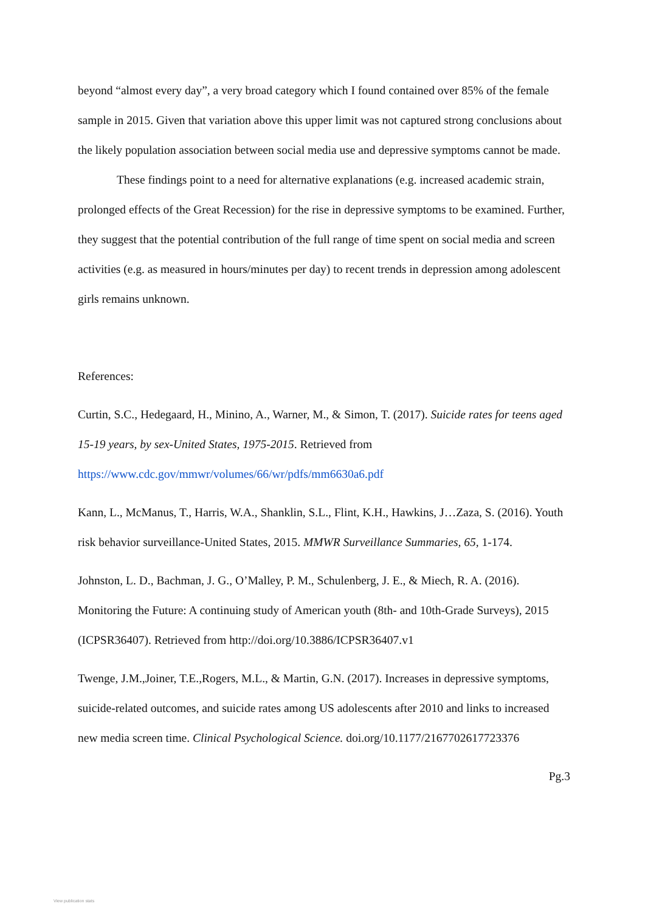beyond “almost every day”, a very broad category which I found contained over 85% of the female sample in 2015. Given that variation above this upper limit was not captured strong conclusions about the likely population association between social media use and depressive symptoms cannot be made.
These findings point to a need for alternative explanations (e.g. increased academic strain, prolonged effects of the Great Recession) for the rise in depressive symptoms to be examined. Further, they suggest that the potential contribution of the full range of time spent on social media and screen activities (e.g. as measured in hours/minutes per day) to recent trends in depression among adolescent girls remains unknown.
References:
Curtin, S.C., Hedegaard, H., Minino, A., Warner, M., & Simon, T. (2017). Suicide rates for teens aged 15-19 years, by sex-United States, 1975-2015. Retrieved from https://www.cdc.gov/mmwr/volumes/66/wr/pdfs/mm6630a6.pdf
Kann, L., McManus, T., Harris, W.A., Shanklin, S.L., Flint, K.H., Hawkins, J…Zaza, S. (2016). Youth risk behavior surveillance-United States, 2015. MMWR Surveillance Summaries, 65, 1-174.
Johnston, L. D., Bachman, J. G., O’Malley, P. M., Schulenberg, J. E., & Miech, R. A. (2016). Monitoring the Future: A continuing study of American youth (8th- and 10th-Grade Surveys), 2015 (ICPSR36407). Retrieved from http://doi.org/10.3886/ICPSR36407.v1
Twenge, J.M.,Joiner, T.E.,Rogers, M.L., & Martin, G.N. (2017). Increases in depressive symptoms, suicide-related outcomes, and suicide rates among US adolescents after 2010 and links to increased new media screen time. Clinical Psychological Science. doi.org/10.1177/2167702617723376
Pg.3
View publication stats